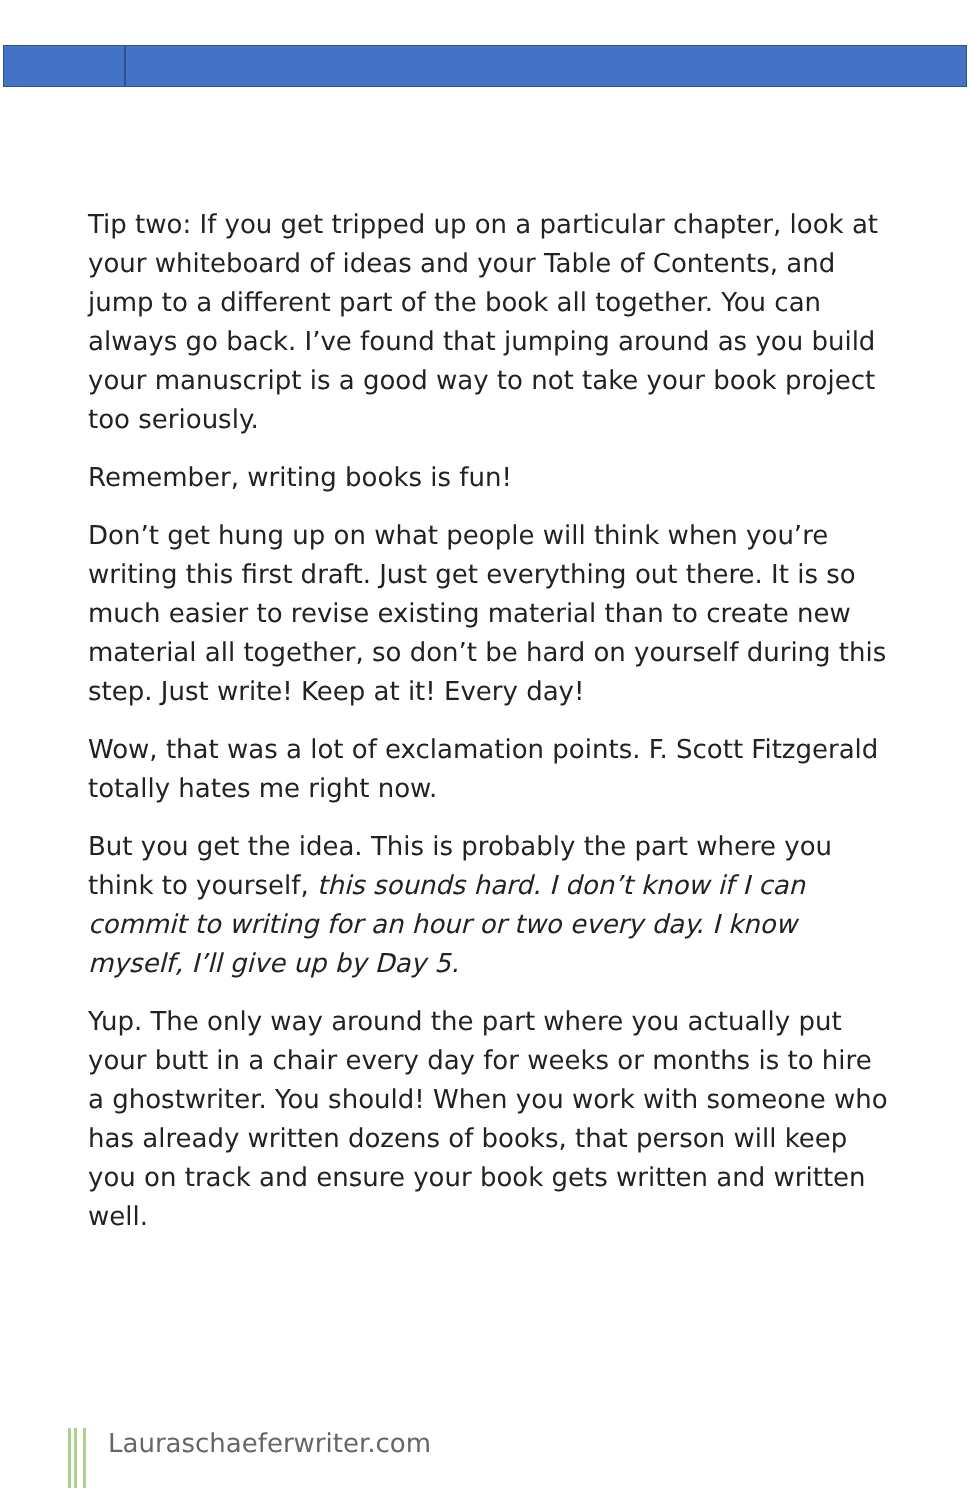Tip two: If you get tripped up on a particular chapter, look at your whiteboard of ideas and your Table of Contents, and jump to a different part of the book all together. You can always go back. I’ve found that jumping around as you build your manuscript is a good way to not take your book project too seriously.
Remember, writing books is fun!
Don’t get hung up on what people will think when you’re writing this first draft. Just get everything out there. It is so much easier to revise existing material than to create new material all together, so don’t be hard on yourself during this step. Just write! Keep at it! Every day!
Wow, that was a lot of exclamation points. F. Scott Fitzgerald totally hates me right now.
But you get the idea. This is probably the part where you think to yourself, this sounds hard. I don’t know if I can commit to writing for an hour or two every day. I know myself, I’ll give up by Day 5.
Yup. The only way around the part where you actually put your butt in a chair every day for weeks or months is to hire a ghostwriter. You should! When you work with someone who has already written dozens of books, that person will keep you on track and ensure your book gets written and written well.
Lauraschaeferwriter.com